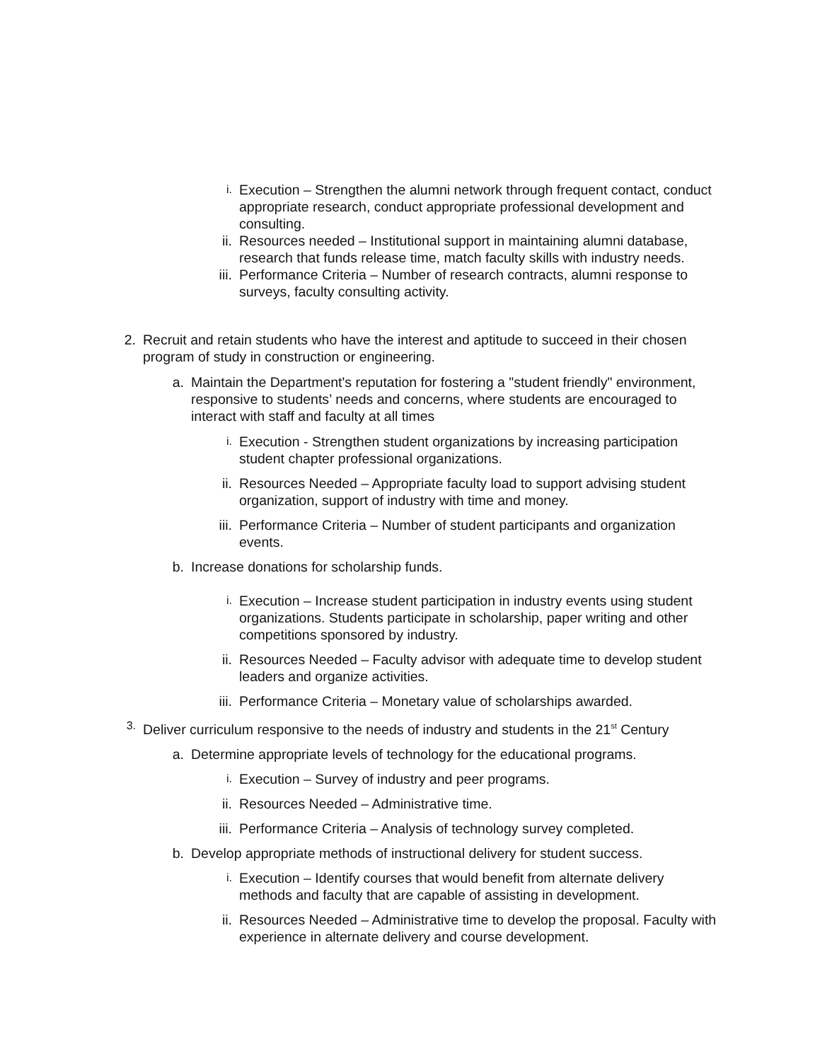i.
Execution – Strengthen the alumni network through frequent contact, conduct appropriate research, conduct appropriate professional development and consulting.
ii. Resources needed – Institutional support in maintaining alumni database, research that funds release time, match faculty skills with industry needs.
iii. Performance Criteria – Number of research contracts, alumni response to surveys, faculty consulting activity.
2. Recruit and retain students who have the interest and aptitude to succeed in their chosen program of study in construction or engineering.
a. Maintain the Department's reputation for fostering a "student friendly" environment, responsive to students’ needs and concerns, where students are encouraged to interact with staff and faculty at all times
i.
Execution - Strengthen student organizations by increasing participation student chapter professional organizations.
ii. Resources Needed – Appropriate faculty load to support advising student organization, support of industry with time and money.
iii. Performance Criteria – Number of student participants and organization events.
b. Increase donations for scholarship funds.
i.
Execution – Increase student participation in industry events using student organizations. Students participate in scholarship, paper writing and other competitions sponsored by industry.
ii. Resources Needed – Faculty advisor with adequate time to develop student leaders and organize activities.
iii. Performance Criteria – Monetary value of scholarships awarded.
3.
Deliver curriculum responsive to the needs of industry and students in the 21<sup>st</sup> Century
a. Determine appropriate levels of technology for the educational programs.
i.
Execution – Survey of industry and peer programs.
ii. Resources Needed – Administrative time.
iii. Performance Criteria – Analysis of technology survey completed.
b. Develop appropriate methods of instructional delivery for student success.
i.
Execution – Identify courses that would benefit from alternate delivery methods and faculty that are capable of assisting in development.
ii. Resources Needed – Administrative time to develop the proposal. Faculty with experience in alternate delivery and course development.